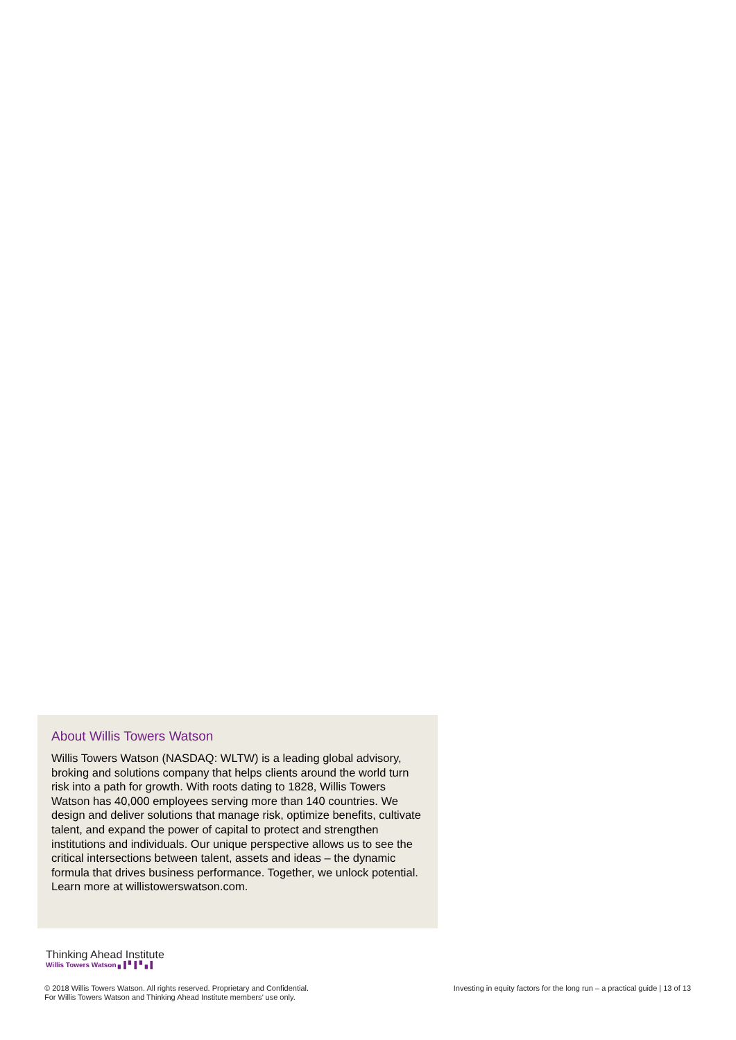About Willis Towers Watson
Willis Towers Watson (NASDAQ: WLTW) is a leading global advisory, broking and solutions company that helps clients around the world turn risk into a path for growth. With roots dating to 1828, Willis Towers Watson has 40,000 employees serving more than 140 countries. We design and deliver solutions that manage risk, optimize benefits, cultivate talent, and expand the power of capital to protect and strengthen institutions and individuals. Our unique perspective allows us to see the critical intersections between talent, assets and ideas – the dynamic formula that drives business performance. Together, we unlock potential. Learn more at willistowerswatson.com.
Thinking Ahead Institute
Willis Towers Watson ▖▌▘▌▘▖▌
© 2018 Willis Towers Watson. All rights reserved. Proprietary and Confidential.
For Willis Towers Watson and Thinking Ahead Institute members’ use only.
Investing in equity factors for the long run – a practical guide | 13 of 13